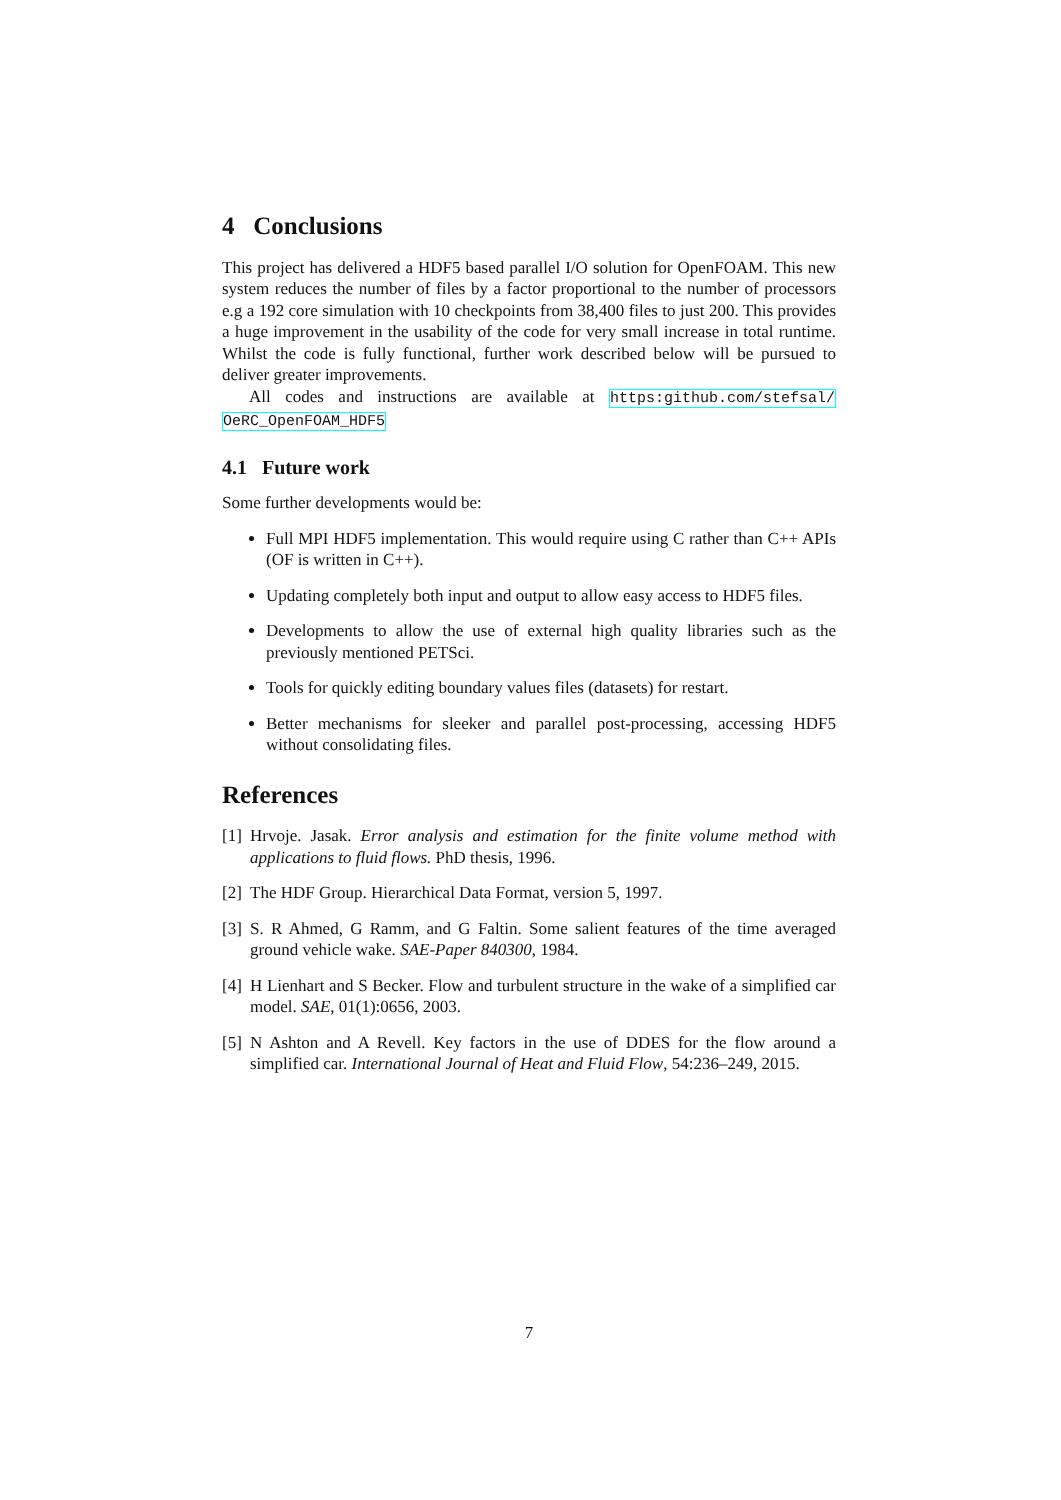4 Conclusions
This project has delivered a HDF5 based parallel I/O solution for OpenFOAM. This new system reduces the number of files by a factor proportional to the number of processors e.g a 192 core simulation with 10 checkpoints from 38,400 files to just 200. This provides a huge improvement in the usability of the code for very small increase in total runtime. Whilst the code is fully functional, further work described below will be pursued to deliver greater improvements.
All codes and instructions are available at https:github.com/stefsal/ OeRC_OpenFOAM_HDF5
4.1 Future work
Some further developments would be:
Full MPI HDF5 implementation. This would require using C rather than C++ APIs (OF is written in C++).
Updating completely both input and output to allow easy access to HDF5 files.
Developments to allow the use of external high quality libraries such as the previously mentioned PETSci.
Tools for quickly editing boundary values files (datasets) for restart.
Better mechanisms for sleeker and parallel post-processing, accessing HDF5 without consolidating files.
References
[1] Hrvoje. Jasak. Error analysis and estimation for the finite volume method with applications to fluid flows. PhD thesis, 1996.
[2] The HDF Group. Hierarchical Data Format, version 5, 1997.
[3] S. R Ahmed, G Ramm, and G Faltin. Some salient features of the time averaged ground vehicle wake. SAE-Paper 840300, 1984.
[4] H Lienhart and S Becker. Flow and turbulent structure in the wake of a simplified car model. SAE, 01(1):0656, 2003.
[5] N Ashton and A Revell. Key factors in the use of DDES for the flow around a simplified car. International Journal of Heat and Fluid Flow, 54:236–249, 2015.
7